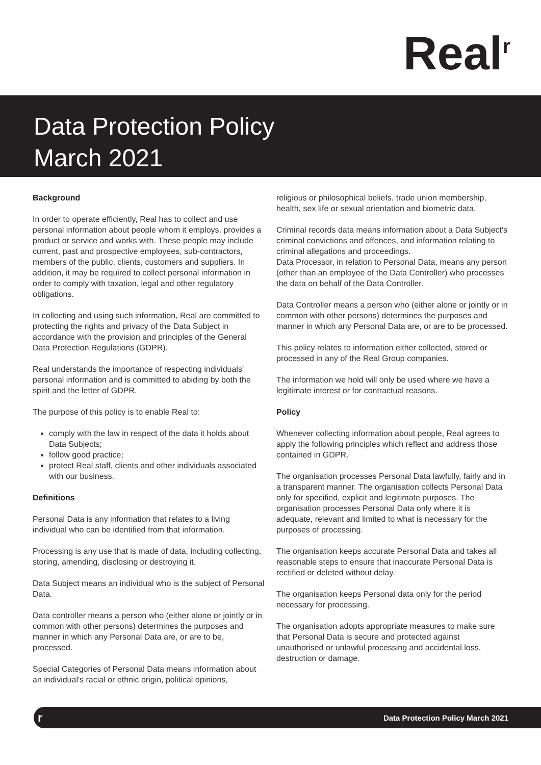Real<sup>r</sup>
Data Protection Policy
March 2021
Background
In order to operate efficiently, Real has to collect and use personal information about people whom it employs, provides a product or service and works with. These people may include current, past and prospective employees, sub-contractors, members of the public, clients, customers and suppliers. In addition, it may be required to collect personal information in order to comply with taxation, legal and other regulatory obligations.
In collecting and using such information, Real are committed to protecting the rights and privacy of the Data Subject in accordance with the provision and principles of the General Data Protection Regulations (GDPR).
Real understands the importance of respecting individuals' personal information and is committed to abiding by both the spirit and the letter of GDPR.
The purpose of this policy is to enable Real to:
comply with the law in respect of the data it holds about Data Subjects;
follow good practice;
protect Real staff, clients and other individuals associated with our business.
Definitions
Personal Data is any information that relates to a living individual who can be identified from that information.
Processing is any use that is made of data, including collecting, storing, amending, disclosing or destroying it.
Data Subject means an individual who is the subject of Personal Data.
Data controller means a person who (either alone or jointly or in common with other persons) determines the purposes and manner in which any Personal Data are, or are to be, processed.
Special Categories of Personal Data means information about an individual's racial or ethnic origin, political opinions,
religious or philosophical beliefs, trade union membership, health, sex life or sexual orientation and biometric data.
Criminal records data means information about a Data Subject's criminal convictions and offences, and information relating to criminal allegations and proceedings.
Data Processor, in relation to Personal Data, means any person (other than an employee of the Data Controller) who processes the data on behalf of the Data Controller.
Data Controller means a person who (either alone or jointly or in common with other persons) determines the purposes and manner in which any Personal Data are, or are to be processed.
This policy relates to information either collected, stored or processed in any of the Real Group companies.
The information we hold will only be used where we have a legitimate interest or for contractual reasons.
Policy
Whenever collecting information about people, Real agrees to apply the following principles which reflect and address those contained in GDPR.
The organisation processes Personal Data lawfully, fairly and in a transparent manner. The organisation collects Personal Data only for specified, explicit and legitimate purposes. The organisation processes Personal Data only where it is adequate, relevant and limited to what is necessary for the purposes of processing.
The organisation keeps accurate Personal Data and takes all reasonable steps to ensure that inaccurate Personal Data is rectified or deleted without delay.
The organisation keeps Personal data only for the period necessary for processing.
The organisation adopts appropriate measures to make sure that Personal Data is secure and protected against unauthorised or unlawful processing and accidental loss, destruction or damage.
r Data Protection Policy March 2021